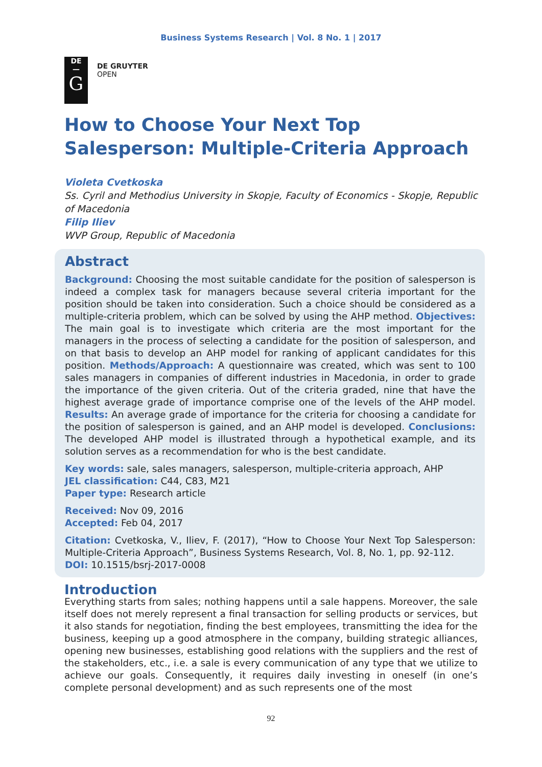Business Systems Research | Vol. 8 No. 1 | 2017
DE
—
G
DE GRUYTER
OPEN
How to Choose Your Next Top Salesperson: Multiple-Criteria Approach
Violeta Cvetkoska
Ss. Cyril and Methodius University in Skopje, Faculty of Economics - Skopje, Republic of Macedonia
Filip Iliev
WVP Group, Republic of Macedonia
Abstract
Background: Choosing the most suitable candidate for the position of salesperson is indeed a complex task for managers because several criteria important for the position should be taken into consideration. Such a choice should be considered as a multiple-criteria problem, which can be solved by using the AHP method. Objectives: The main goal is to investigate which criteria are the most important for the managers in the process of selecting a candidate for the position of salesperson, and on that basis to develop an AHP model for ranking of applicant candidates for this position. Methods/Approach: A questionnaire was created, which was sent to 100 sales managers in companies of different industries in Macedonia, in order to grade the importance of the given criteria. Out of the criteria graded, nine that have the highest average grade of importance comprise one of the levels of the AHP model. Results: An average grade of importance for the criteria for choosing a candidate for the position of salesperson is gained, and an AHP model is developed. Conclusions: The developed AHP model is illustrated through a hypothetical example, and its solution serves as a recommendation for who is the best candidate.
Key words: sale, sales managers, salesperson, multiple-criteria approach, AHP
JEL classification: C44, C83, M21
Paper type: Research article
Received: Nov 09, 2016
Accepted: Feb 04, 2017
Citation: Cvetkoska, V., Iliev, F. (2017), “How to Choose Your Next Top Salesperson: Multiple-Criteria Approach”, Business Systems Research, Vol. 8, No. 1, pp. 92-112.
DOI: 10.1515/bsrj-2017-0008
Introduction
Everything starts from sales; nothing happens until a sale happens. Moreover, the sale itself does not merely represent a final transaction for selling products or services, but it also stands for negotiation, finding the best employees, transmitting the idea for the business, keeping up a good atmosphere in the company, building strategic alliances, opening new businesses, establishing good relations with the suppliers and the rest of the stakeholders, etc., i.e. a sale is every communication of any type that we utilize to achieve our goals. Consequently, it requires daily investing in oneself (in one’s complete personal development) and as such represents one of the most
92